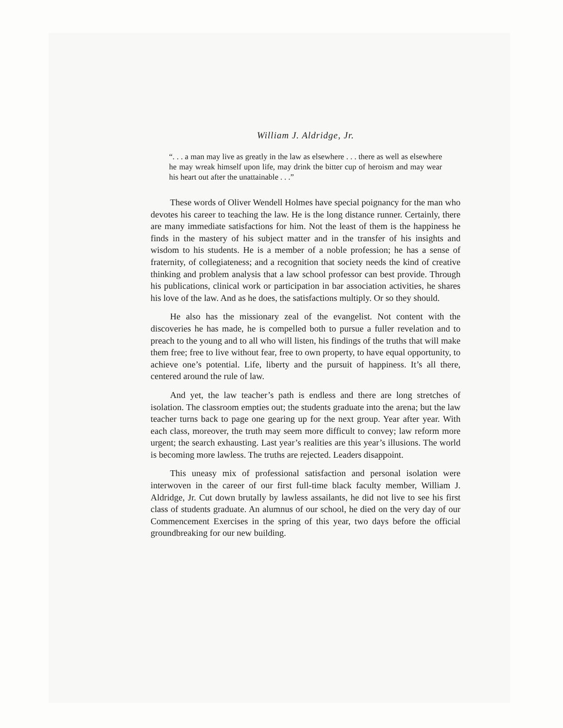William J. Aldridge, Jr.
“. . . a man may live as greatly in the law as elsewhere . . . there as well as elsewhere he may wreak himself upon life, may drink the bitter cup of heroism and may wear his heart out after the unattainable . . .”
These words of Oliver Wendell Holmes have special poignancy for the man who devotes his career to teaching the law. He is the long distance runner. Certainly, there are many immediate satisfactions for him. Not the least of them is the happiness he finds in the mastery of his subject matter and in the transfer of his insights and wisdom to his students. He is a member of a noble profession; he has a sense of fraternity, of collegiateness; and a recognition that society needs the kind of creative thinking and problem analysis that a law school professor can best provide. Through his publications, clinical work or participation in bar association activities, he shares his love of the law. And as he does, the satisfactions multiply. Or so they should.
He also has the missionary zeal of the evangelist. Not content with the discoveries he has made, he is compelled both to pursue a fuller revelation and to preach to the young and to all who will listen, his findings of the truths that will make them free; free to live without fear, free to own property, to have equal opportunity, to achieve one’s potential. Life, liberty and the pursuit of happiness. It’s all there, centered around the rule of law.
And yet, the law teacher’s path is endless and there are long stretches of isolation. The classroom empties out; the students graduate into the arena; but the law teacher turns back to page one gearing up for the next group. Year after year. With each class, moreover, the truth may seem more difficult to convey; law reform more urgent; the search exhausting. Last year’s realities are this year’s illusions. The world is becoming more lawless. The truths are rejected. Leaders disappoint.
This uneasy mix of professional satisfaction and personal isolation were interwoven in the career of our first full-time black faculty member, William J. Aldridge, Jr. Cut down brutally by lawless assailants, he did not live to see his first class of students graduate. An alumnus of our school, he died on the very day of our Commencement Exercises in the spring of this year, two days before the official groundbreaking for our new building.